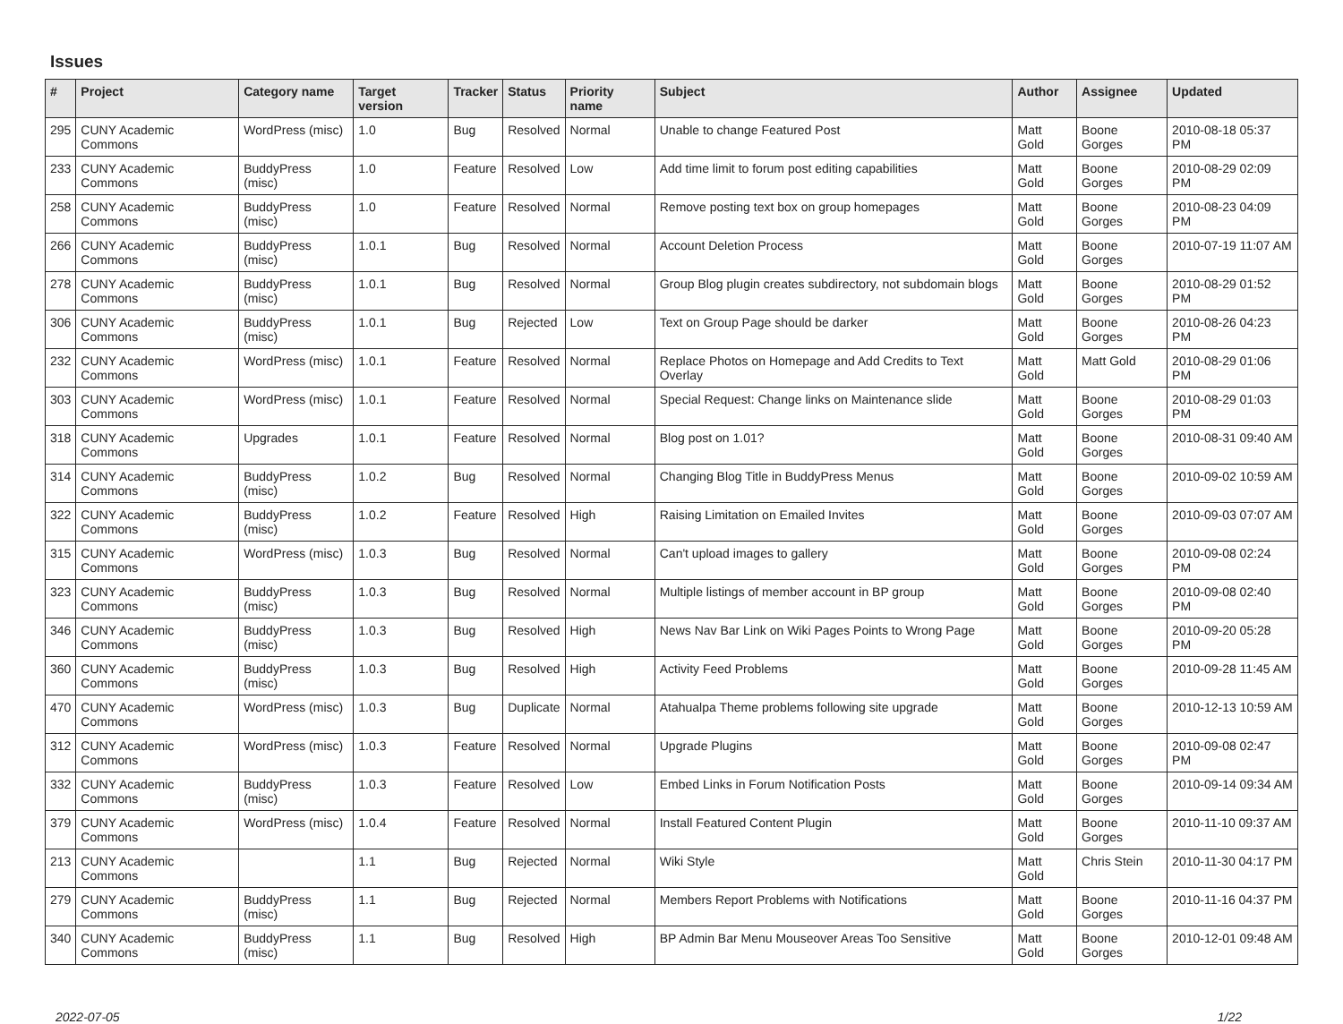Issues
| # | Project | Category name | Target version | Tracker | Status | Priority name | Subject | Author | Assignee | Updated |
| --- | --- | --- | --- | --- | --- | --- | --- | --- | --- | --- |
| 295 | CUNY Academic Commons | WordPress (misc) | 1.0 | Bug | Resolved | Normal | Unable to change Featured Post | Matt Gold | Boone Gorges | 2010-08-18 05:37 PM |
| 233 | CUNY Academic Commons | BuddyPress (misc) | 1.0 | Feature | Resolved | Low | Add time limit to forum post editing capabilities | Matt Gold | Boone Gorges | 2010-08-29 02:09 PM |
| 258 | CUNY Academic Commons | BuddyPress (misc) | 1.0 | Feature | Resolved | Normal | Remove posting text box on group homepages | Matt Gold | Boone Gorges | 2010-08-23 04:09 PM |
| 266 | CUNY Academic Commons | BuddyPress (misc) | 1.0.1 | Bug | Resolved | Normal | Account Deletion Process | Matt Gold | Boone Gorges | 2010-07-19 11:07 AM |
| 278 | CUNY Academic Commons | BuddyPress (misc) | 1.0.1 | Bug | Resolved | Normal | Group Blog plugin creates subdirectory, not subdomain blogs | Matt Gold | Boone Gorges | 2010-08-29 01:52 PM |
| 306 | CUNY Academic Commons | BuddyPress (misc) | 1.0.1 | Bug | Rejected | Low | Text on Group Page should be darker | Matt Gold | Boone Gorges | 2010-08-26 04:23 PM |
| 232 | CUNY Academic Commons | WordPress (misc) | 1.0.1 | Feature | Resolved | Normal | Replace Photos on Homepage and Add Credits to Text Overlay | Matt Gold | Matt Gold | 2010-08-29 01:06 PM |
| 303 | CUNY Academic Commons | WordPress (misc) | 1.0.1 | Feature | Resolved | Normal | Special Request: Change links on Maintenance slide | Matt Gold | Boone Gorges | 2010-08-29 01:03 PM |
| 318 | CUNY Academic Commons | Upgrades | 1.0.1 | Feature | Resolved | Normal | Blog post on 1.01? | Matt Gold | Boone Gorges | 2010-08-31 09:40 AM |
| 314 | CUNY Academic Commons | BuddyPress (misc) | 1.0.2 | Bug | Resolved | Normal | Changing Blog Title in BuddyPress Menus | Matt Gold | Boone Gorges | 2010-09-02 10:59 AM |
| 322 | CUNY Academic Commons | BuddyPress (misc) | 1.0.2 | Feature | Resolved | High | Raising Limitation on Emailed Invites | Matt Gold | Boone Gorges | 2010-09-03 07:07 AM |
| 315 | CUNY Academic Commons | WordPress (misc) | 1.0.3 | Bug | Resolved | Normal | Can't upload images to gallery | Matt Gold | Boone Gorges | 2010-09-08 02:24 PM |
| 323 | CUNY Academic Commons | BuddyPress (misc) | 1.0.3 | Bug | Resolved | Normal | Multiple listings of member account in BP group | Matt Gold | Boone Gorges | 2010-09-08 02:40 PM |
| 346 | CUNY Academic Commons | BuddyPress (misc) | 1.0.3 | Bug | Resolved | High | News Nav Bar Link on Wiki Pages Points to Wrong Page | Matt Gold | Boone Gorges | 2010-09-20 05:28 PM |
| 360 | CUNY Academic Commons | BuddyPress (misc) | 1.0.3 | Bug | Resolved | High | Activity Feed Problems | Matt Gold | Boone Gorges | 2010-09-28 11:45 AM |
| 470 | CUNY Academic Commons | WordPress (misc) | 1.0.3 | Bug | Duplicate | Normal | Atahualpa Theme problems following site upgrade | Matt Gold | Boone Gorges | 2010-12-13 10:59 AM |
| 312 | CUNY Academic Commons | WordPress (misc) | 1.0.3 | Feature | Resolved | Normal | Upgrade Plugins | Matt Gold | Boone Gorges | 2010-09-08 02:47 PM |
| 332 | CUNY Academic Commons | BuddyPress (misc) | 1.0.3 | Feature | Resolved | Low | Embed Links in Forum Notification Posts | Matt Gold | Boone Gorges | 2010-09-14 09:34 AM |
| 379 | CUNY Academic Commons | WordPress (misc) | 1.0.4 | Feature | Resolved | Normal | Install Featured Content Plugin | Matt Gold | Boone Gorges | 2010-11-10 09:37 AM |
| 213 | CUNY Academic Commons | | 1.1 | Bug | Rejected | Normal | Wiki Style | Matt Gold | Chris Stein | 2010-11-30 04:17 PM |
| 279 | CUNY Academic Commons | BuddyPress (misc) | 1.1 | Bug | Rejected | Normal | Members Report Problems with Notifications | Matt Gold | Boone Gorges | 2010-11-16 04:37 PM |
| 340 | CUNY Academic Commons | BuddyPress (misc) | 1.1 | Bug | Resolved | High | BP Admin Bar Menu Mouseover Areas Too Sensitive | Matt Gold | Boone Gorges | 2010-12-01 09:48 AM |
2022-07-05 1/22